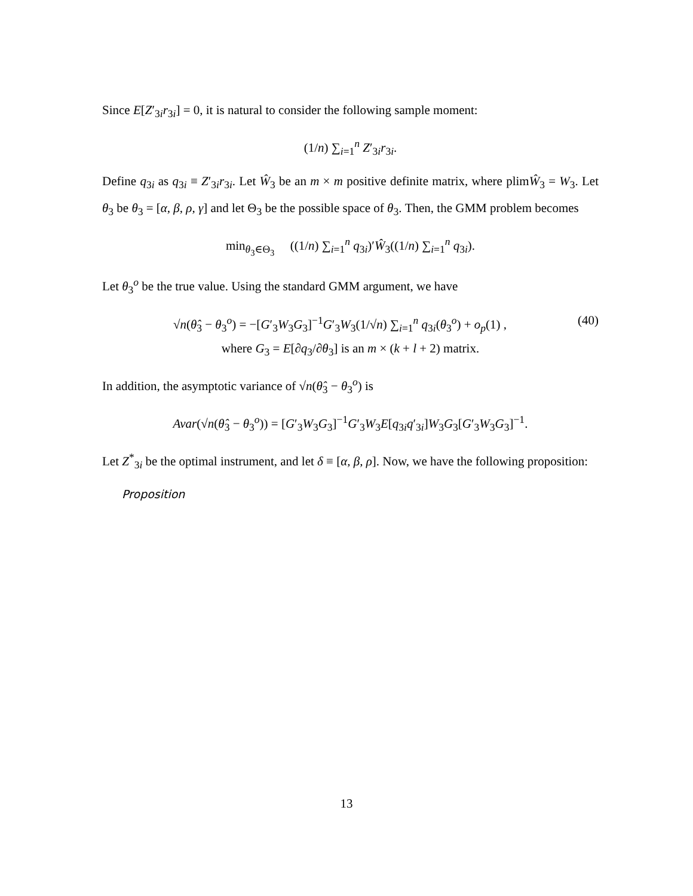Since E[Z′<sub>3i</sub>r<sub>3i</sub>] = 0, it is natural to consider the following sample moment:
(1/n) ∑<sub>i=1</sub><sup>n</sup> Z′<sub>3i</sub>r<sub>3i</sub>.
Define q<sub>3i</sub> as q<sub>3i</sub> ≡ Z′<sub>3i</sub>r<sub>3i</sub>. Let Ŵ<sub>3</sub> be an m × m positive definite matrix, where plimŴ<sub>3</sub> = W<sub>3</sub>. Let θ<sub>3</sub> be θ<sub>3</sub> = [α, β, ρ, γ] and let Θ<sub>3</sub> be the possible space of θ<sub>3</sub>. Then, the GMM problem becomes
min<sub>θ<sub>3</sub>∈Θ<sub>3</sub></sub> ((1/n) ∑<sub>i=1</sub><sup>n</sup> q<sub>3i</sub>)′Ŵ<sub>3</sub>((1/n) ∑<sub>i=1</sub><sup>n</sup> q<sub>3i</sub>).
Let θ<sub>3</sub><sup>o</sup> be the true value. Using the standard GMM argument, we have
(40) √n(θ̂<sub>3</sub> − θ<sub>3</sub><sup>o</sup>) = −[G′<sub>3</sub>W<sub>3</sub>G<sub>3</sub>]<sup>−1</sup>G′<sub>3</sub>W<sub>3</sub>(1/√n) ∑<sub>i=1</sub><sup>n</sup> q<sub>3i</sub>(θ<sub>3</sub><sup>o</sup>) + o<sub>p</sub>(1) ,
where G<sub>3</sub> = E[∂q<sub>3</sub>/∂θ<sub>3</sub>] is an m × (k + l + 2) matrix.
In addition, the asymptotic variance of √n(θ̂<sub>3</sub> − θ<sub>3</sub><sup>o</sup>) is
Avar(√n(θ̂<sub>3</sub> − θ<sub>3</sub><sup>o</sup>)) = [G′<sub>3</sub>W<sub>3</sub>G<sub>3</sub>]<sup>−1</sup>G′<sub>3</sub>W<sub>3</sub>E[q<sub>3i</sub>q′<sub>3i</sub>]W<sub>3</sub>G<sub>3</sub>[G′<sub>3</sub>W<sub>3</sub>G<sub>3</sub>]<sup>−1</sup>.
Let Z<sup>*</sup><sub>3i</sub> be the optimal instrument, and let δ ≡ [α, β, ρ]. Now, we have the following proposition:
Proposition
13